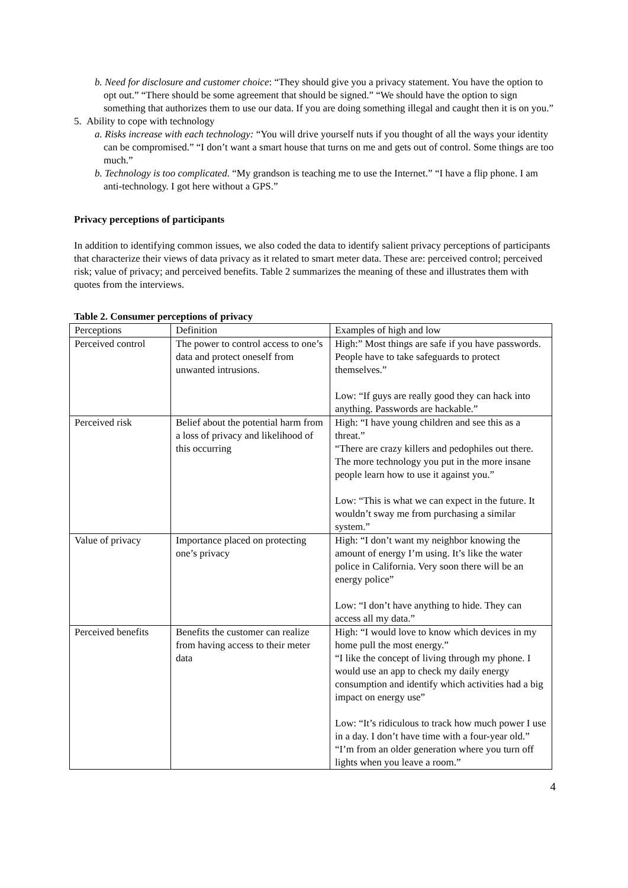b. Need for disclosure and customer choice: “They should give you a privacy statement. You have the option to opt out.” “There should be some agreement that should be signed.” “We should have the option to sign something that authorizes them to use our data. If you are doing something illegal and caught then it is on you.”
5. Ability to cope with technology
a. Risks increase with each technology: “You will drive yourself nuts if you thought of all the ways your identity can be compromised.” “I don’t want a smart house that turns on me and gets out of control. Some things are too much.”
b. Technology is too complicated. “My grandson is teaching me to use the Internet.” “I have a flip phone. I am anti-technology. I got here without a GPS.”
Privacy perceptions of participants
In addition to identifying common issues, we also coded the data to identify salient privacy perceptions of participants that characterize their views of data privacy as it related to smart meter data. These are: perceived control; perceived risk; value of privacy; and perceived benefits. Table 2 summarizes the meaning of these and illustrates them with quotes from the interviews.
Table 2. Consumer perceptions of privacy
| Perceptions | Definition | Examples of high and low |
| Perceived control | The power to control access to one’s data and protect oneself from unwanted intrusions. | High:” Most things are safe if you have passwords. People have to take safeguards to protect themselves.” Low: “If guys are really good they can hack into anything. Passwords are hackable.” |
| Perceived risk | Belief about the potential harm from a loss of privacy and likelihood of this occurring | High: “I have young children and see this as a threat.” “There are crazy killers and pedophiles out there. The more technology you put in the more insane people learn how to use it against you.” Low: “This is what we can expect in the future. It wouldn’t sway me from purchasing a similar system.” |
| Value of privacy | Importance placed on protecting one’s privacy | High: “I don’t want my neighbor knowing the amount of energy I’m using. It’s like the water police in California. Very soon there will be an energy police” Low: “I don’t have anything to hide. They can access all my data.” |
| Perceived benefits | Benefits the customer can realize from having access to their meter data | High: “I would love to know which devices in my home pull the most energy.” “I like the concept of living through my phone. I would use an app to check my daily energy consumption and identify which activities had a big impact on energy use” Low: “It’s ridiculous to track how much power I use in a day. I don’t have time with a four-year old.” “I’m from an older generation where you turn off lights when you leave a room.” |
4